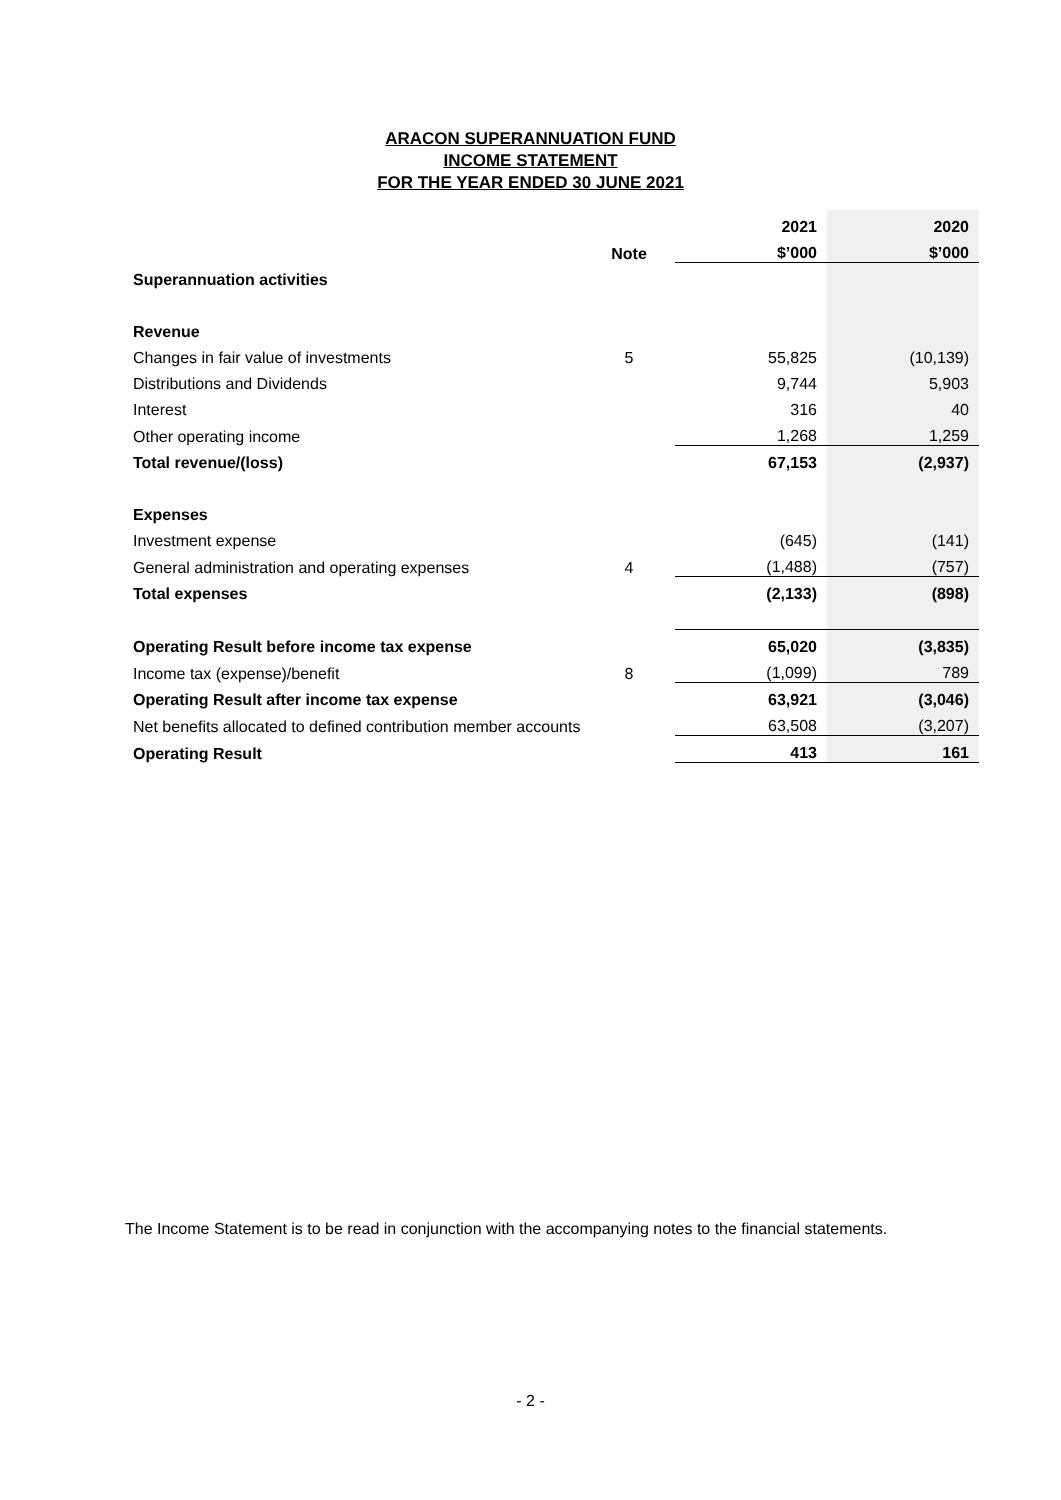ARACON SUPERANNUATION FUND
INCOME STATEMENT
FOR THE YEAR ENDED 30 JUNE 2021
| | | | 2021 | 2020 |
| | Note | | $’000 | $’000 |
| Superannuation activities | | | | |
| Revenue | | | | |
| Changes in fair value of investments | 5 | | 55,825 | (10,139) |
| Distributions and Dividends | | | 9,744 | 5,903 |
| Interest | | | 316 | 40 |
| Other operating income | | | 1,268 | 1,259 |
| Total revenue/(loss) | | | 67,153 | (2,937) |
| Expenses | | | | |
| Investment expense | | | (645) | (141) |
| General administration and operating expenses | 4 | | (1,488) | (757) |
| Total expenses | | | (2,133) | (898) |
| Operating Result before income tax expense | | | 65,020 | (3,835) |
| Income tax (expense)/benefit | 8 | | (1,099) | 789 |
| Operating Result after income tax expense | | | 63,921 | (3,046) |
| Net benefits allocated to defined contribution member accounts | | | 63,508 | (3,207) |
| Operating Result | | | 413 | 161 |
The Income Statement is to be read in conjunction with the accompanying notes to the financial statements.
- 2 -